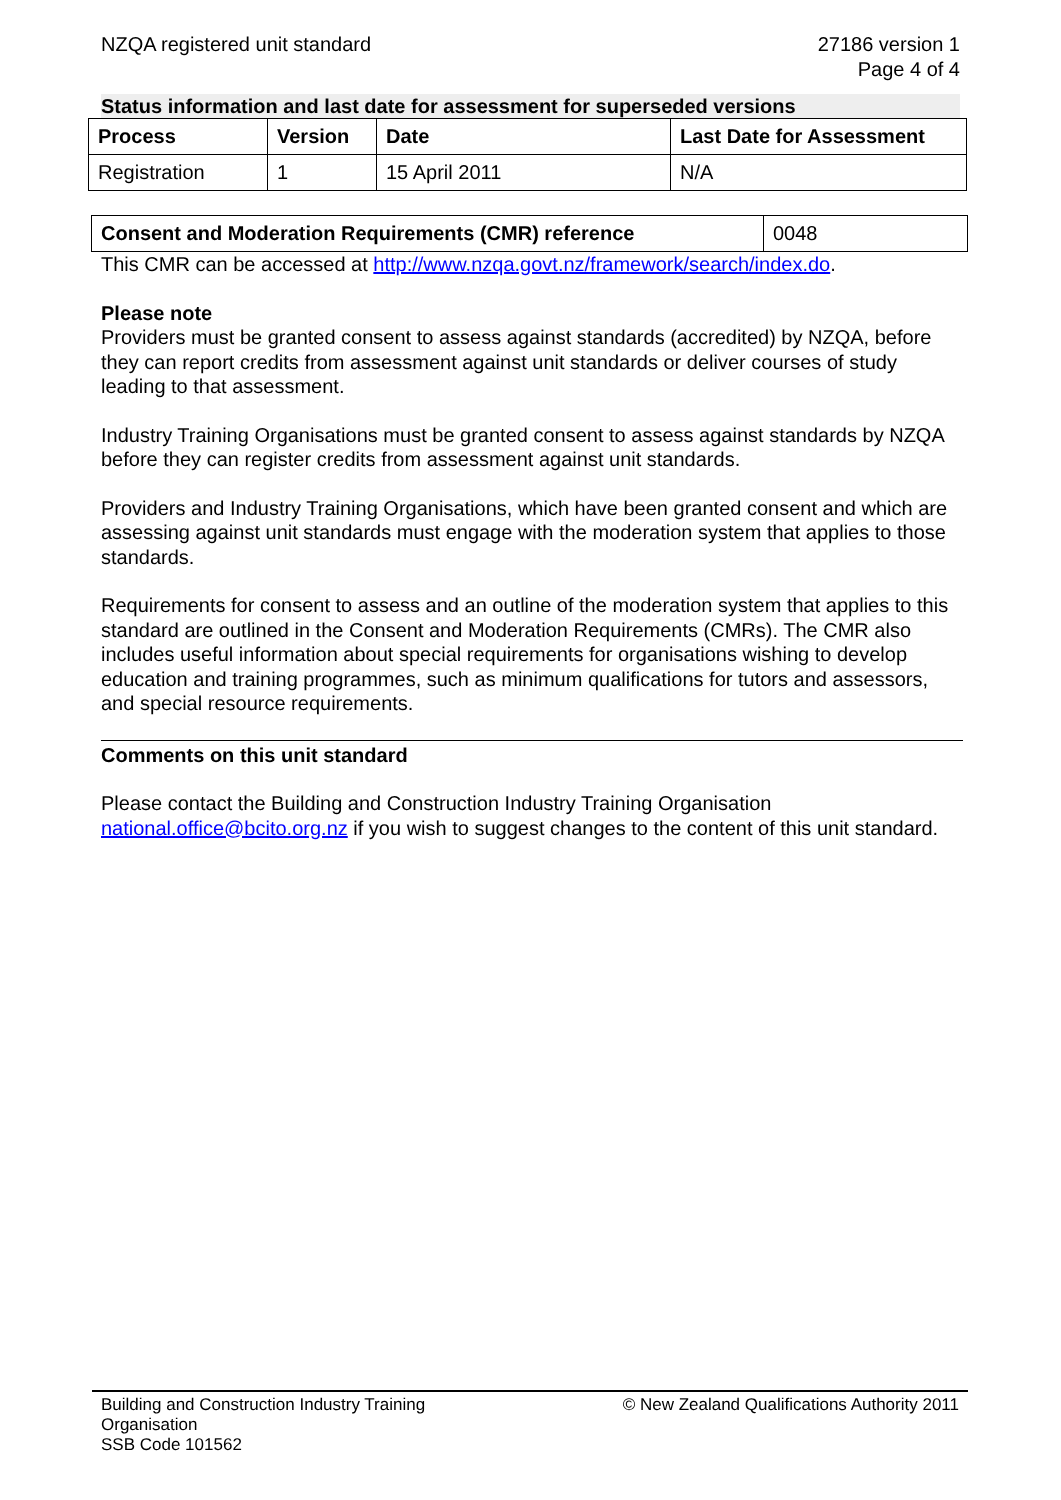NZQA registered unit standard 27186 version 1
Page 4 of 4
Status information and last date for assessment for superseded versions
| Process | Version | Date | Last Date for Assessment |
| --- | --- | --- | --- |
| Registration | 1 | 15 April 2011 | N/A |
| Consent and Moderation Requirements (CMR) reference | 0048 |
This CMR can be accessed at http://www.nzqa.govt.nz/framework/search/index.do.
Please note
Providers must be granted consent to assess against standards (accredited) by NZQA, before they can report credits from assessment against unit standards or deliver courses of study leading to that assessment.
Industry Training Organisations must be granted consent to assess against standards by NZQA before they can register credits from assessment against unit standards.
Providers and Industry Training Organisations, which have been granted consent and which are assessing against unit standards must engage with the moderation system that applies to those standards.
Requirements for consent to assess and an outline of the moderation system that applies to this standard are outlined in the Consent and Moderation Requirements (CMRs). The CMR also includes useful information about special requirements for organisations wishing to develop education and training programmes, such as minimum qualifications for tutors and assessors, and special resource requirements.
Comments on this unit standard
Please contact the Building and Construction Industry Training Organisation national.office@bcito.org.nz if you wish to suggest changes to the content of this unit standard.
Building and Construction Industry Training
Organisation
SSB Code 101562
© New Zealand Qualifications Authority 2011